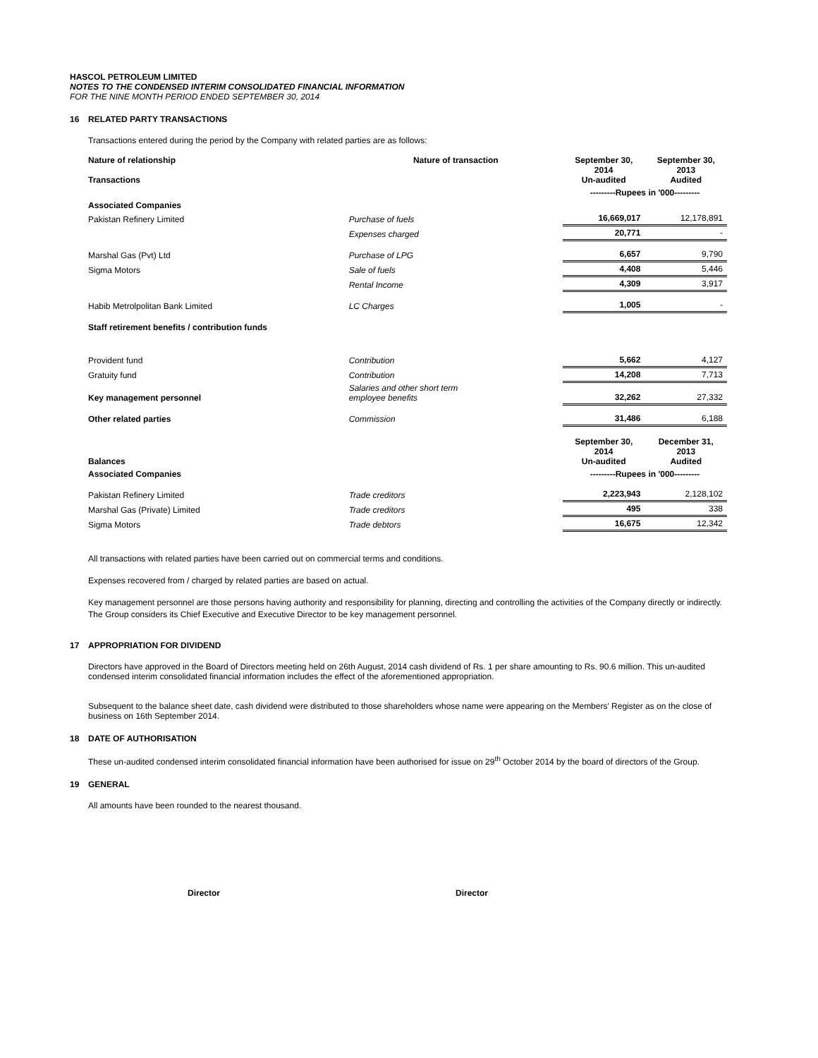HASCOL PETROLEUM LIMITED
NOTES TO THE CONDENSED INTERIM CONSOLIDATED FINANCIAL INFORMATION
FOR THE NINE MONTH PERIOD ENDED SEPTEMBER 30, 2014
16 RELATED PARTY TRANSACTIONS
Transactions entered during the period by the Company with related parties are as follows:
| Nature of relationship Transactions | Nature of transaction | September 30, 2014 Un-audited | September 30, 2013 Audited |
| | | ---------Rupees in '000--------- | |
| Associated Companies | | | |
| Pakistan Refinery Limited | Purchase of fuels | 16,669,017 | 12,178,891 |
| | Expenses charged | 20,771 | - |
| Marshal Gas (Pvt) Ltd | Purchase of LPG | 6,657 | 9,790 |
| Sigma Motors | Sale of fuels | 4,408 | 5,446 |
| | Rental Income | 4,309 | 3,917 |
| Habib Metrolpolitan Bank Limited | LC Charges | 1,005 | - |
| Staff retirement benefits / contribution funds | | | |
| Provident fund | Contribution | 5,662 | 4,127 |
| Gratuity fund | Contribution | 14,208 | 7,713 |
| Key management personnel | Salaries and other short term employee benefits | 32,262 | 27,332 |
| Other related parties | Commission | 31,486 | 6,188 |
| Balances | | September 30, 2014 Un-audited | December 31, 2013 Audited |
| Associated Companies | | ---------Rupees in '000--------- | |
| Pakistan Refinery Limited | Trade creditors | 2,223,943 | 2,128,102 |
| Marshal Gas (Private) Limited | Trade creditors | 495 | 338 |
| Sigma Motors | Trade debtors | 16,675 | 12,342 |
All transactions with related parties have been carried out on commercial terms and conditions.
Expenses recovered from / charged by related parties are based on actual.
Key management personnel are those persons having authority and responsibility for planning, directing and controlling the activities of the Company directly or indirectly. The Group considers its Chief Executive and Executive Director to be key management personnel.
17 APPROPRIATION FOR DIVIDEND
Directors have approved in the Board of Directors meeting held on 26th August, 2014 cash dividend of Rs. 1 per share amounting to Rs. 90.6 million. This un-audited condensed interim consolidated financial information includes the effect of the aforementioned appropriation.
Subsequent to the balance sheet date, cash dividend were distributed to those shareholders whose name were appearing on the Members' Register as on the close of business on 16th September 2014.
18 DATE OF AUTHORISATION
These un-audited condensed interim consolidated financial information have been authorised for issue on 29<sup>th</sup> October 2014 by the board of directors of the Group.
19 GENERAL
All amounts have been rounded to the nearest thousand.
Director Director